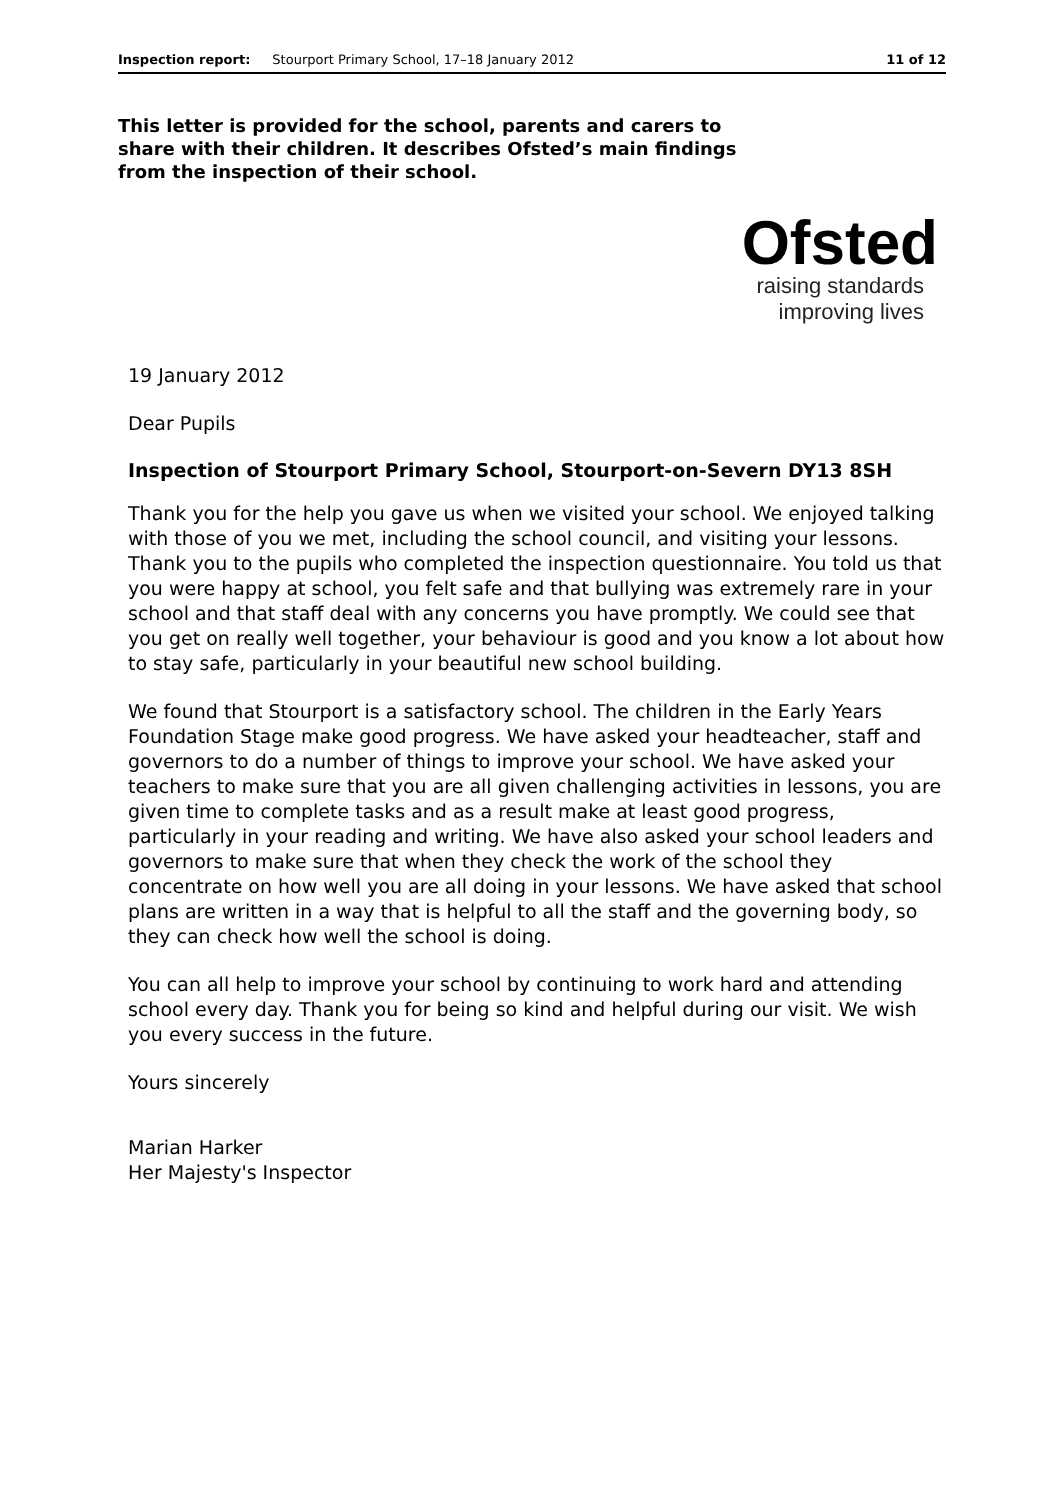Inspection report: Stourport Primary School, 17–18 January 2012 11 of 12
This letter is provided for the school, parents and carers to share with their children. It describes Ofsted’s main findings from the inspection of their school.
Ofsted
raising standards
improving lives
19 January 2012
Dear Pupils
Inspection of Stourport Primary School, Stourport-on-Severn DY13 8SH
Thank you for the help you gave us when we visited your school. We enjoyed talking with those of you we met, including the school council, and visiting your lessons. Thank you to the pupils who completed the inspection questionnaire. You told us that you were happy at school, you felt safe and that bullying was extremely rare in your school and that staff deal with any concerns you have promptly. We could see that you get on really well together, your behaviour is good and you know a lot about how to stay safe, particularly in your beautiful new school building.
We found that Stourport is a satisfactory school. The children in the Early Years Foundation Stage make good progress. We have asked your headteacher, staff and governors to do a number of things to improve your school. We have asked your teachers to make sure that you are all given challenging activities in lessons, you are given time to complete tasks and as a result make at least good progress, particularly in your reading and writing. We have also asked your school leaders and governors to make sure that when they check the work of the school they concentrate on how well you are all doing in your lessons. We have asked that school plans are written in a way that is helpful to all the staff and the governing body, so they can check how well the school is doing.
You can all help to improve your school by continuing to work hard and attending school every day. Thank you for being so kind and helpful during our visit. We wish you every success in the future.
Yours sincerely
Marian Harker
Her Majesty's Inspector